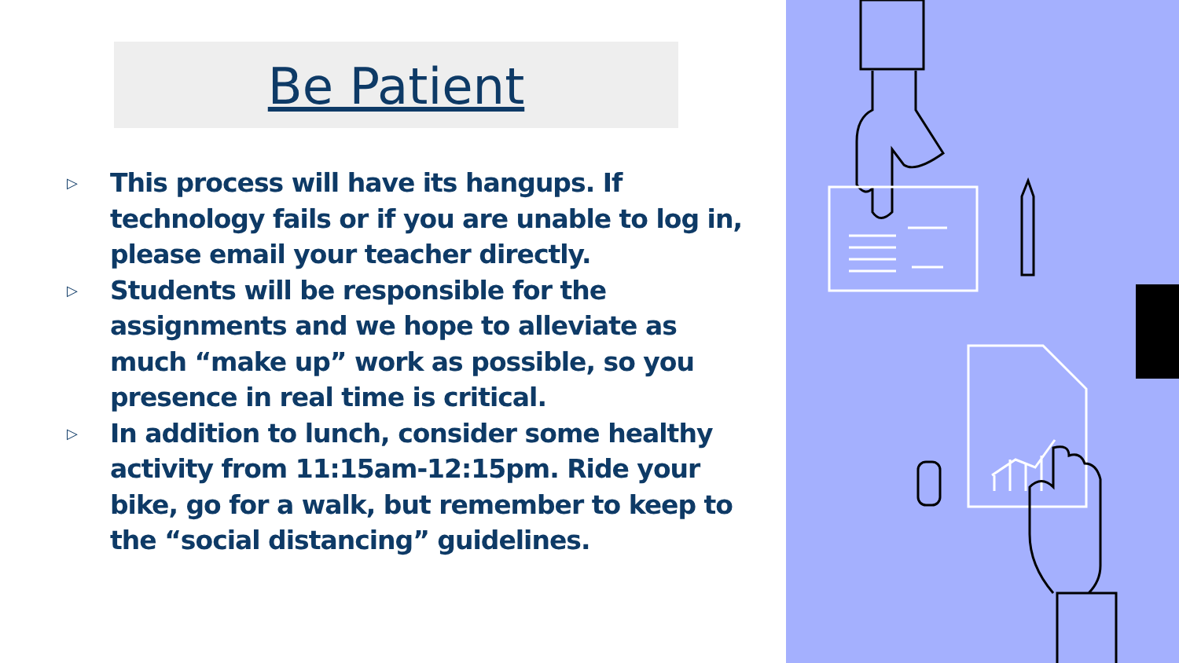Be Patient
▷ This process will have its hangups. If technology fails or if you are unable to log in, please email your teacher directly.
▷ Students will be responsible for the assignments and we hope to alleviate as much “make up” work as possible, so you presence in real time is critical.
▷ In addition to lunch, consider some healthy activity from 11:15am-12:15pm. Ride your bike, go for a walk, but remember to keep to the “social distancing” guidelines.